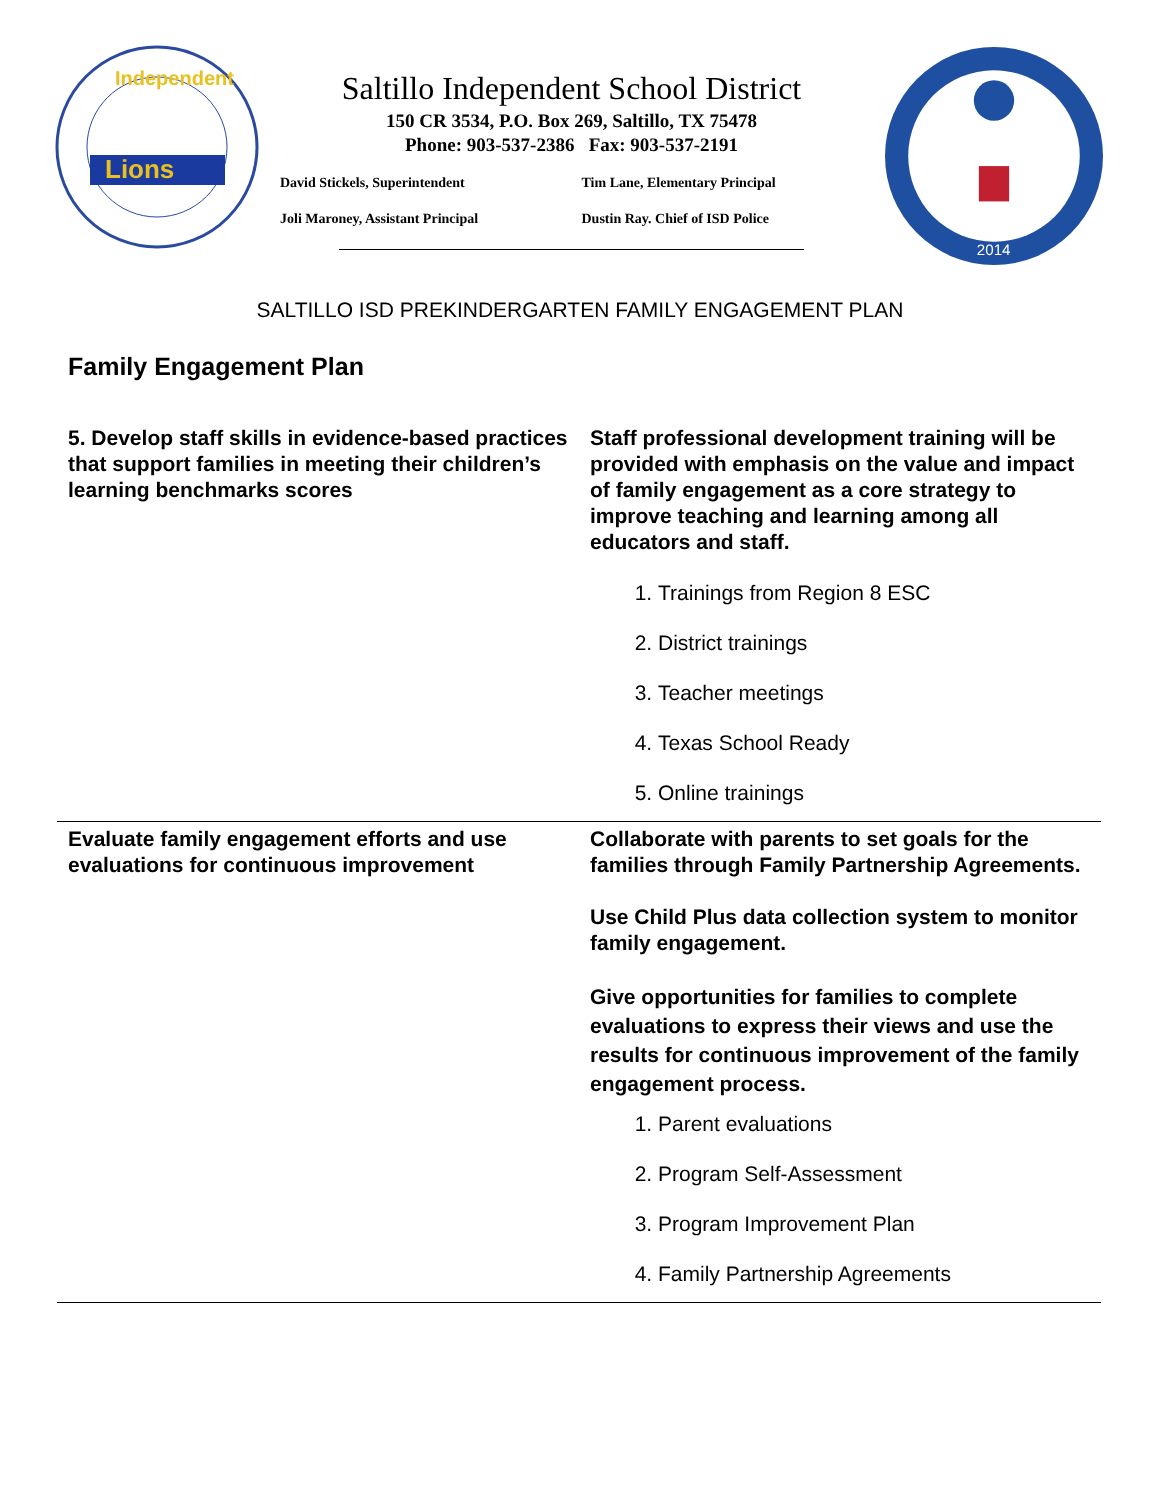Independent
Lions
Saltillo Independent School District
150 CR 3534, P.O. Box 269, Saltillo, TX 75478
Phone: 903-537-2386 Fax: 903-537-2191
David Stickels, Superintendent
Tim Lane, Elementary Principal
Joli Maroney, Assistant Principal
Dustin Ray. Chief of ISD Police
2014
SALTILLO ISD PREKINDERGARTEN FAMILY ENGAGEMENT PLAN
Family Engagement Plan
| 5. Develop staff skills in evidence-based practices that support families in meeting their children’s learning benchmarks scores | Staff professional development training will be provided with emphasis on the value and impact of family engagement as a core strategy to improve teaching and learning among all educators and staff. 1. Trainings from Region 8 ESC 2. District trainings 3. Teacher meetings 4. Texas School Ready 5. Online trainings |
| Evaluate family engagement efforts and use evaluations for continuous improvement | Collaborate with parents to set goals for the families through Family Partnership Agreements. Use Child Plus data collection system to monitor family engagement. Give opportunities for families to complete evaluations to express their views and use the results for continuous improvement of the family engagement process. 1. Parent evaluations 2. Program Self-Assessment 3. Program Improvement Plan 4. Family Partnership Agreements |